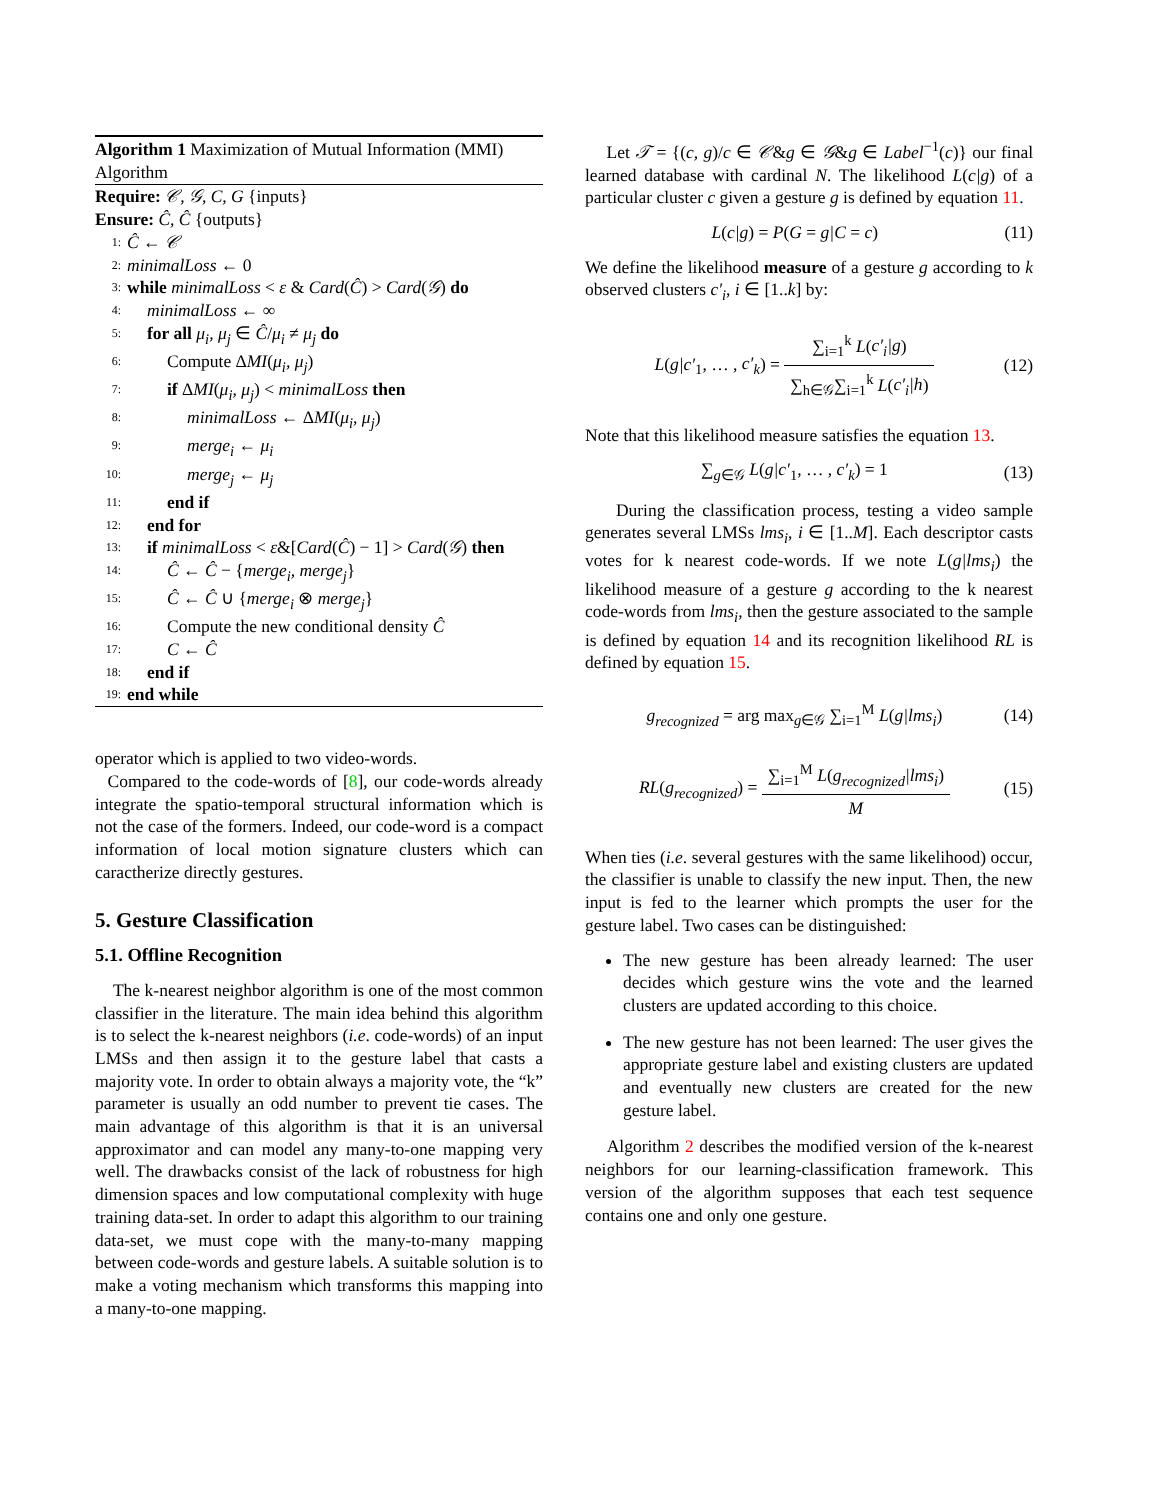Algorithm 1 Maximization of Mutual Information (MMI) Algorithm
Require: 𝒞, 𝒢, C, G {inputs}
Ensure: Ĉ, Ĉ {outputs}
1: Ĉ ← 𝒞
2: minimalLoss ← 0
3: while minimalLoss < ε & Card(Ĉ) > Card(𝒢) do
4: minimalLoss ← ∞
5: for all μ<sub>i</sub>, μ<sub>j</sub> ∈ Ĉ/μ<sub>i</sub> ≠ μ<sub>j</sub> do
6: Compute ΔMI(μ<sub>i</sub>, μ<sub>j</sub>)
7: if ΔMI(μ<sub>i</sub>, μ<sub>j</sub>) < minimalLoss then
8: minimalLoss ← ΔMI(μ<sub>i</sub>, μ<sub>j</sub>)
9: merge<sub>i</sub> ← μ<sub>i</sub>
10: merge<sub>j</sub> ← μ<sub>j</sub>
11: end if
12: end for
13: if minimalLoss < ε&[Card(Ĉ) − 1] > Card(𝒢) then
14: Ĉ ← Ĉ − {merge<sub>i</sub>, merge<sub>j</sub>}
15: Ĉ ← Ĉ ∪ {merge<sub>i</sub> ⊗ merge<sub>j</sub>}
16: Compute the new conditional density Ĉ
17: C ← Ĉ
18: end if
19: end while
operator which is applied to two video-words.
Compared to the code-words of [8], our code-words already integrate the spatio-temporal structural information which is not the case of the formers. Indeed, our code-word is a compact information of local motion signature clusters which can caractherize directly gestures.
5. Gesture Classification
5.1. Offline Recognition
The k-nearest neighbor algorithm is one of the most common classifier in the literature. The main idea behind this algorithm is to select the k-nearest neighbors (i.e. code-words) of an input LMSs and then assign it to the gesture label that casts a majority vote. In order to obtain always a majority vote, the “k” parameter is usually an odd number to prevent tie cases. The main advantage of this algorithm is that it is an universal approximator and can model any many-to-one mapping very well. The drawbacks consist of the lack of robustness for high dimension spaces and low computational complexity with huge training data-set. In order to adapt this algorithm to our training data-set, we must cope with the many-to-many mapping between code-words and gesture labels. A suitable solution is to make a voting mechanism which transforms this mapping into a many-to-one mapping.
Let 𝒯 = {(c, g)/c ∈ 𝒞&g ∈ 𝒢&g ∈ Label<sup>−1</sup>(c)} our final learned database with cardinal N. The likelihood L(c|g) of a particular cluster c given a gesture g is defined by equation 11.
L(c|g) = P(G = g|C = c) (11)
We define the likelihood measure of a gesture g according to k observed clusters c′<sub>i</sub>, i ∈ [1..k] by:
L(g|c′<sub>1</sub>, … , c′<sub>k</sub>) = ∑<sub>i=1</sub><sup>k</sup> L(c′<sub>i</sub>|g) ∑<sub>h∈𝒢</sub>∑<sub>i=1</sub><sup>k</sup> L(c′<sub>i</sub>|h) (12)
Note that this likelihood measure satisfies the equation 13.
∑<sub>g∈𝒢</sub> L(g|c′<sub>1</sub>, … , c′<sub>k</sub>) = 1 (13)
During the classification process, testing a video sample generates several LMSs lms<sub>i</sub>, i ∈ [1..M]. Each descriptor casts votes for k nearest code-words. If we note L(g|lms<sub>i</sub>) the likelihood measure of a gesture g according to the k nearest code-words from lms<sub>i</sub>, then the gesture associated to the sample is defined by equation 14 and its recognition likelihood RL is defined by equation 15.
g<sub>recognized</sub> = arg max<sub>g∈𝒢</sub> ∑<sub>i=1</sub><sup>M</sup> L(g|lms<sub>i</sub>) (14)
RL(g<sub>recognized</sub>) = ∑<sub>i=1</sub><sup>M</sup> L(g<sub>recognized</sub>|lms<sub>i</sub>) M (15)
When ties (i.e. several gestures with the same likelihood) occur, the classifier is unable to classify the new input. Then, the new input is fed to the learner which prompts the user for the gesture label. Two cases can be distinguished:
The new gesture has been already learned: The user decides which gesture wins the vote and the learned clusters are updated according to this choice.
The new gesture has not been learned: The user gives the appropriate gesture label and existing clusters are updated and eventually new clusters are created for the new gesture label.
Algorithm 2 describes the modified version of the k-nearest neighbors for our learning-classification framework. This version of the algorithm supposes that each test sequence contains one and only one gesture.